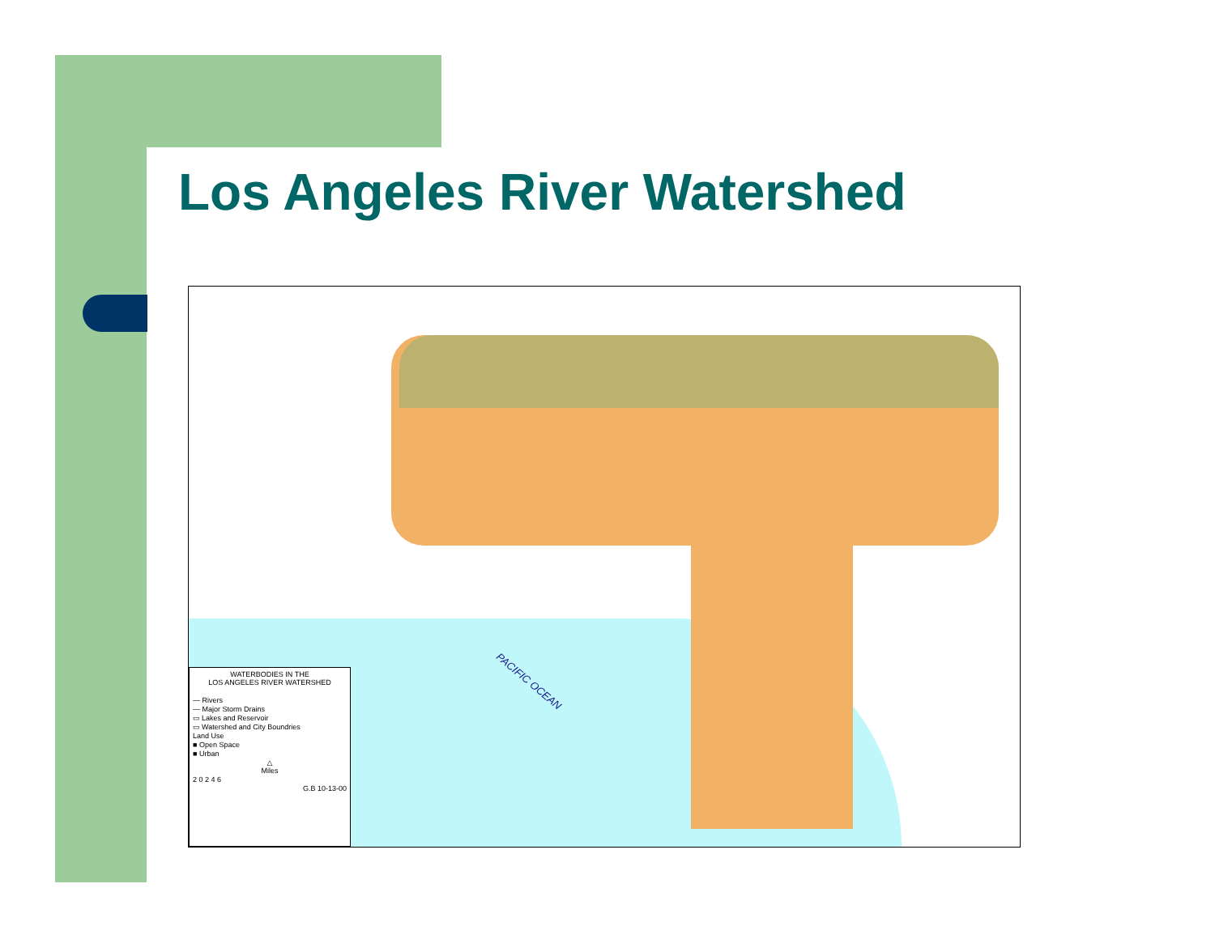Los Angeles River Watershed
PACIFIC OCEAN
WATERBODIES IN THE
LOS ANGELES RIVER WATERSHED
— Rivers
— Major Storm Drains
▭ Lakes and Reservoir
▭ Watershed and City Boundries
Land Use
■ Open Space
■ Urban
△
Miles
2 0 2 4 6
G.B 10-13-00